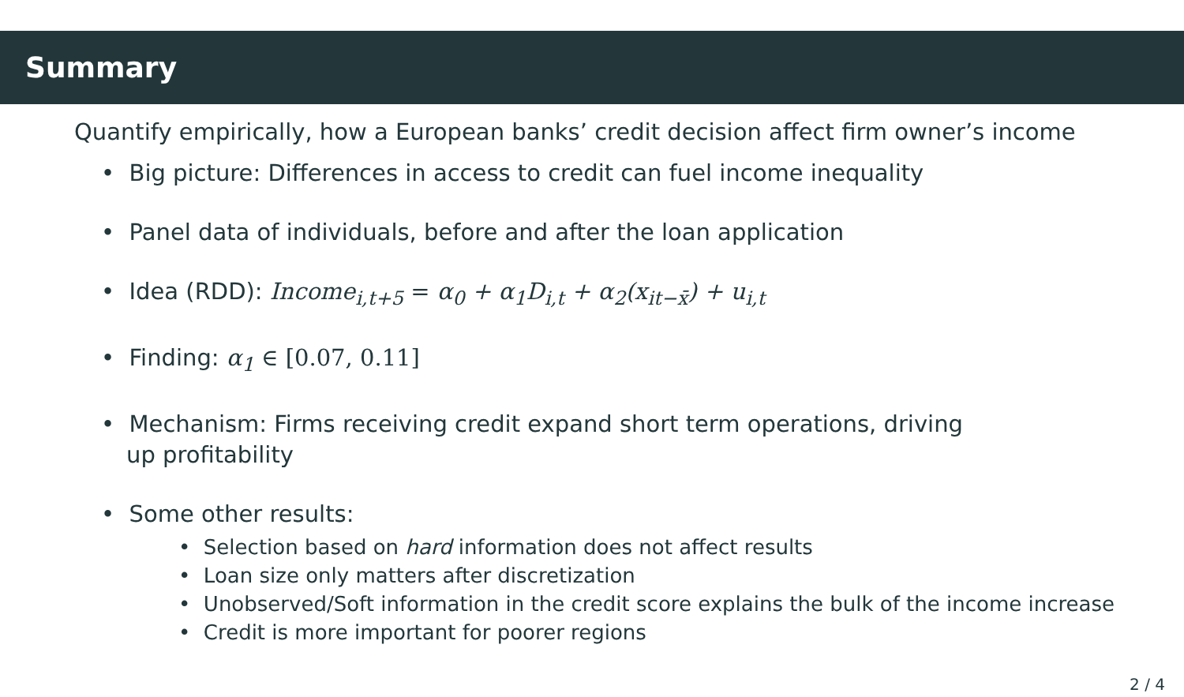Summary
Quantify empirically, how a European banks’ credit decision affect firm owner’s income
• Big picture: Differences in access to credit can fuel income inequality
• Panel data of individuals, before and after the loan application
• Idea (RDD): Income<sub>i,t+5</sub> = α<sub>0</sub> + α<sub>1</sub>D<sub>i,t</sub> + α<sub>2</sub>(x<sub>it−x̄</sub>) + u<sub>i,t</sub>
• Finding: α<sub>1</sub> ∈ [0.07, 0.11]
• Mechanism: Firms receiving credit expand short term operations, driving up profitability
• Some other results:
• Selection based on hard information does not affect results
• Loan size only matters after discretization
• Unobserved/Soft information in the credit score explains the bulk of the income increase
• Credit is more important for poorer regions
2 / 4